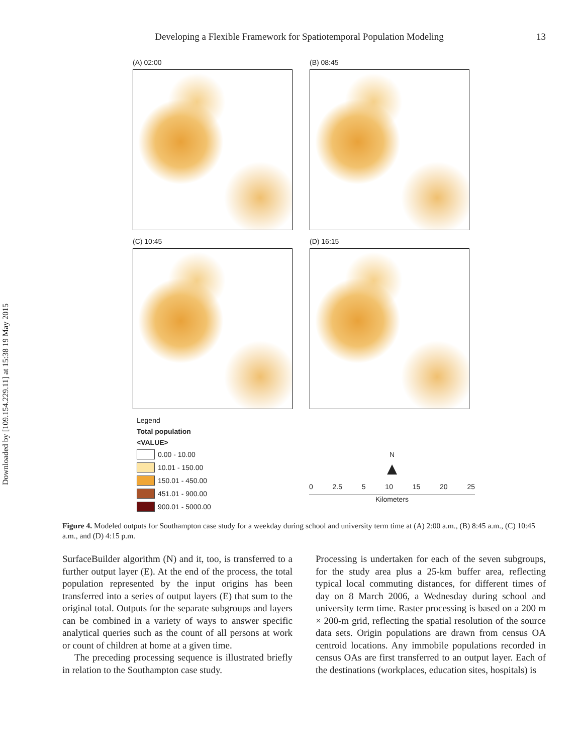Downloaded by [109.154.229.11] at 15:38 19 May 2015
Developing a Flexible Framework for Spatiotemporal Population Modeling 13
(A) 02:00 (B) 08:45
(C) 10:45 (D) 16:15
Legend
Total population
<VALUE>
0.00 - 10.00
10.01 - 150.00
150.01 - 450.00
451.01 - 900.00
900.01 - 5000.00
N
▲
0 2.5 5 10 15 20 25
Kilometers
Figure 4. Modeled outputs for Southampton case study for a weekday during school and university term time at (A) 2:00 a.m., (B) 8:45 a.m., (C) 10:45 a.m., and (D) 4:15 p.m.
SurfaceBuilder algorithm (N) and it, too, is transferred to a further output layer (E). At the end of the process, the total population represented by the input origins has been transferred into a series of output layers (E) that sum to the original total. Outputs for the separate subgroups and layers can be combined in a variety of ways to answer specific analytical queries such as the count of all persons at work or count of children at home at a given time.
The preceding processing sequence is illustrated briefly in relation to the Southampton case study.
Processing is undertaken for each of the seven subgroups, for the study area plus a 25-km buffer area, reflecting typical local commuting distances, for different times of day on 8 March 2006, a Wednesday during school and university term time. Raster processing is based on a 200 m × 200-m grid, reflecting the spatial resolution of the source data sets. Origin populations are drawn from census OA centroid locations. Any immobile populations recorded in census OAs are first transferred to an output layer. Each of the destinations (workplaces, education sites, hospitals) is